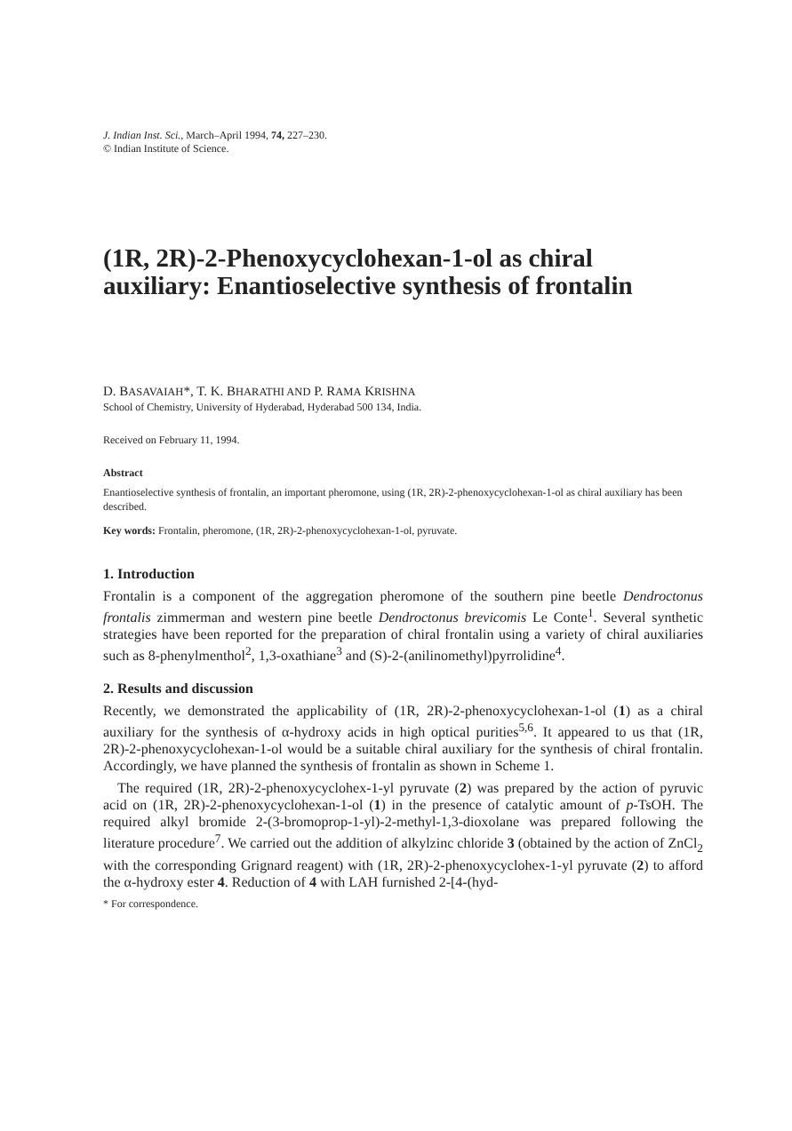J. Indian Inst. Sci., March–April 1994, 74, 227–230.
© Indian Institute of Science.
(1R, 2R)-2-Phenoxycyclohexan-1-ol as chiral auxiliary: Enantioselective synthesis of frontalin
D. BASAVAIAH*, T. K. BHARATHI AND P. RAMA KRISHNA
School of Chemistry, University of Hyderabad, Hyderabad 500 134, India.
Received on February 11, 1994.
Abstract
Enantioselective synthesis of frontalin, an important pheromone, using (1R, 2R)-2-phenoxycyclohexan-1-ol as chiral auxiliary has been described.
Key words: Frontalin, pheromone, (1R, 2R)-2-phenoxycyclohexan-1-ol, pyruvate.
1. Introduction
Frontalin is a component of the aggregation pheromone of the southern pine beetle Dendroctonus frontalis zimmerman and western pine beetle Dendroctonus brevicomis Le Conte<sup>1</sup>. Several synthetic strategies have been reported for the preparation of chiral frontalin using a variety of chiral auxiliaries such as 8-phenylmenthol<sup>2</sup>, 1,3-oxathiane<sup>3</sup> and (S)-2-(anilinomethyl)pyrrolidine<sup>4</sup>.
2. Results and discussion
Recently, we demonstrated the applicability of (1R, 2R)-2-phenoxycyclohexan-1-ol (1) as a chiral auxiliary for the synthesis of α-hydroxy acids in high optical purities<sup>5,6</sup>. It appeared to us that (1R, 2R)-2-phenoxycyclohexan-1-ol would be a suitable chiral auxiliary for the synthesis of chiral frontalin. Accordingly, we have planned the synthesis of frontalin as shown in Scheme 1.
The required (1R, 2R)-2-phenoxycyclohex-1-yl pyruvate (2) was prepared by the action of pyruvic acid on (1R, 2R)-2-phenoxycyclohexan-1-ol (1) in the presence of catalytic amount of p-TsOH. The required alkyl bromide 2-(3-bromoprop-1-yl)-2-methyl-1,3-dioxolane was prepared following the literature procedure<sup>7</sup>. We carried out the addition of alkylzinc chloride 3 (obtained by the action of ZnCl<sub>2</sub> with the corresponding Grignard reagent) with (1R, 2R)-2-phenoxycyclohex-1-yl pyruvate (2) to afford the α-hydroxy ester 4. Reduction of 4 with LAH furnished 2-[4-(hyd-
* For correspondence.